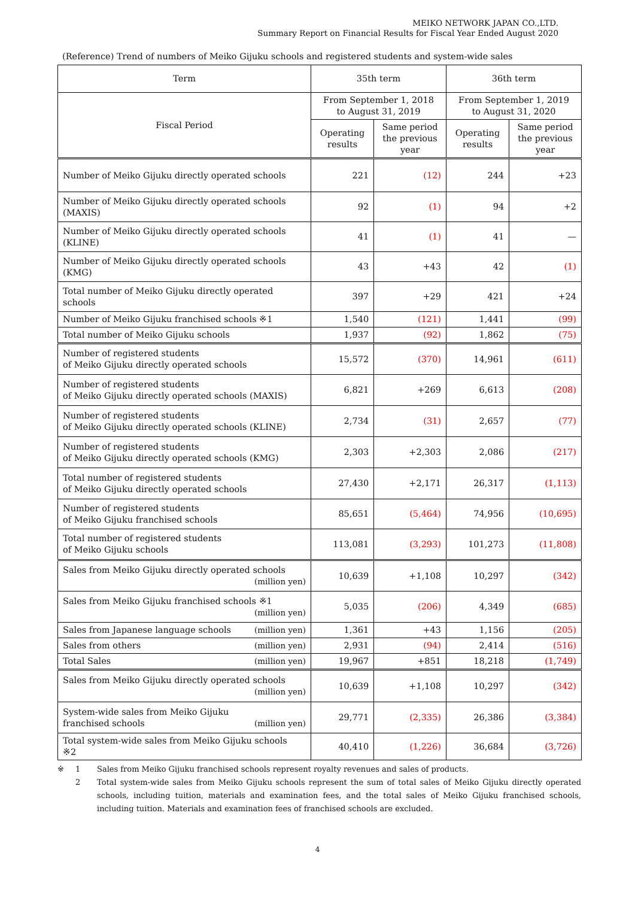MEIKO NETWORK JAPAN CO.,LTD.
Summary Report on Financial Results for Fiscal Year Ended August 2020
(Reference) Trend of numbers of Meiko Gijuku schools and registered students and system-wide sales
| Term | 35th term | | 36th term | |
| --- | --- | --- | --- | --- |
| Fiscal Period | From September 1, 2018 to August 31, 2019 | | From September 1, 2019 to August 31, 2020 | |
| | Operating results | Same period the previous year | Operating results | Same period the previous year |
| Number of Meiko Gijuku directly operated schools | 221 | (12) | 244 | +23 |
| Number of Meiko Gijuku directly operated schools (MAXIS) | 92 | (1) | 94 | +2 |
| Number of Meiko Gijuku directly operated schools (KLINE) | 41 | (1) | 41 | — |
| Number of Meiko Gijuku directly operated schools (KMG) | 43 | +43 | 42 | (1) |
| Total number of Meiko Gijuku directly operated schools | 397 | +29 | 421 | +24 |
| Number of Meiko Gijuku franchised schools ※1 | 1,540 | (121) | 1,441 | (99) |
| Total number of Meiko Gijuku schools | 1,937 | (92) | 1,862 | (75) |
| Number of registered students of Meiko Gijuku directly operated schools | 15,572 | (370) | 14,961 | (611) |
| Number of registered students of Meiko Gijuku directly operated schools (MAXIS) | 6,821 | +269 | 6,613 | (208) |
| Number of registered students of Meiko Gijuku directly operated schools (KLINE) | 2,734 | (31) | 2,657 | (77) |
| Number of registered students of Meiko Gijuku directly operated schools (KMG) | 2,303 | +2,303 | 2,086 | (217) |
| Total number of registered students of Meiko Gijuku directly operated schools | 27,430 | +2,171 | 26,317 | (1,113) |
| Number of registered students of Meiko Gijuku franchised schools | 85,651 | (5,464) | 74,956 | (10,695) |
| Total number of registered students of Meiko Gijuku schools | 113,081 | (3,293) | 101,273 | (11,808) |
| Sales from Meiko Gijuku directly operated schools (million yen) | 10,639 | +1,108 | 10,297 | (342) |
| Sales from Meiko Gijuku franchised schools ※1 (million yen) | 5,035 | (206) | 4,349 | (685) |
| Sales from Japanese language schools (million yen) | 1,361 | +43 | 1,156 | (205) |
| Sales from others (million yen) | 2,931 | (94) | 2,414 | (516) |
| Total Sales (million yen) | 19,967 | +851 | 18,218 | (1,749) |
| Sales from Meiko Gijuku directly operated schools (million yen) | 10,639 | +1,108 | 10,297 | (342) |
| System-wide sales from Meiko Gijuku franchised schools (million yen) | 29,771 | (2,335) | 26,386 | (3,384) |
| Total system-wide sales from Meiko Gijuku schools ※2 | 40,410 | (1,226) | 36,684 | (3,726) |
※
1
Sales from Meiko Gijuku franchised schools represent royalty revenues and sales of products.
2
Total system-wide sales from Meiko Gijuku schools represent the sum of total sales of Meiko Gijuku directly operated schools, including tuition, materials and examination fees, and the total sales of Meiko Gijuku franchised schools, including tuition. Materials and examination fees of franchised schools are excluded.
4